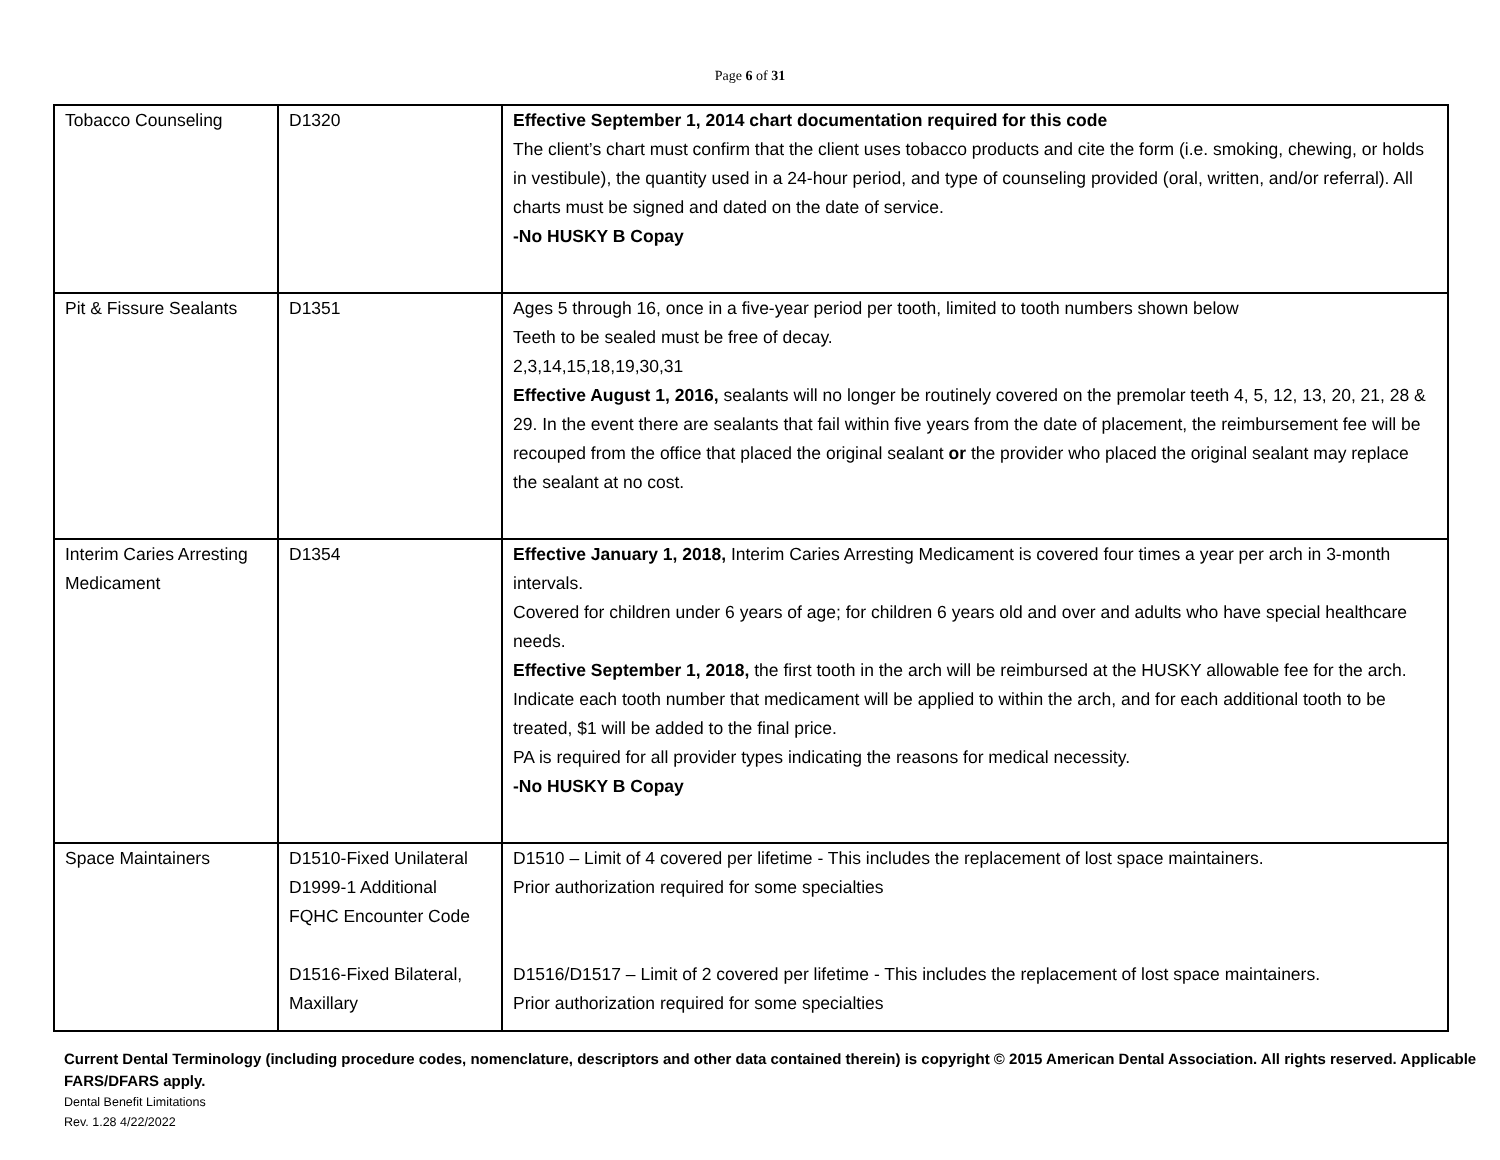Page 6 of 31
| Tobacco Counseling | D1320 | Effective September 1, 2014 chart documentation required for this code The client’s chart must confirm that the client uses tobacco products and cite the form (i.e. smoking, chewing, or holds in vestibule), the quantity used in a 24-hour period, and type of counseling provided (oral, written, and/or referral). All charts must be signed and dated on the date of service. -No HUSKY B Copay |
| Pit & Fissure Sealants | D1351 | Ages 5 through 16, once in a five-year period per tooth, limited to tooth numbers shown below Teeth to be sealed must be free of decay. 2,3,14,15,18,19,30,31 Effective August 1, 2016, sealants will no longer be routinely covered on the premolar teeth 4, 5, 12, 13, 20, 21, 28 & 29. In the event there are sealants that fail within five years from the date of placement, the reimbursement fee will be recouped from the office that placed the original sealant or the provider who placed the original sealant may replace the sealant at no cost. |
| Interim Caries Arresting Medicament | D1354 | Effective January 1, 2018, Interim Caries Arresting Medicament is covered four times a year per arch in 3-month intervals. Covered for children under 6 years of age; for children 6 years old and over and adults who have special healthcare needs. Effective September 1, 2018, the first tooth in the arch will be reimbursed at the HUSKY allowable fee for the arch. Indicate each tooth number that medicament will be applied to within the arch, and for each additional tooth to be treated, $1 will be added to the final price. PA is required for all provider types indicating the reasons for medical necessity. -No HUSKY B Copay |
| Space Maintainers | D1510-Fixed Unilateral D1999-1 Additional FQHC Encounter Code D1516-Fixed Bilateral, Maxillary | D1510 – Limit of 4 covered per lifetime - This includes the replacement of lost space maintainers. Prior authorization required for some specialties D1516/D1517 – Limit of 2 covered per lifetime - This includes the replacement of lost space maintainers. Prior authorization required for some specialties |
Current Dental Terminology (including procedure codes, nomenclature, descriptors and other data contained therein) is copyright © 2015 American Dental Association. All rights reserved. Applicable FARS/DFARS apply.
Dental Benefit Limitations
Rev. 1.28 4/22/2022